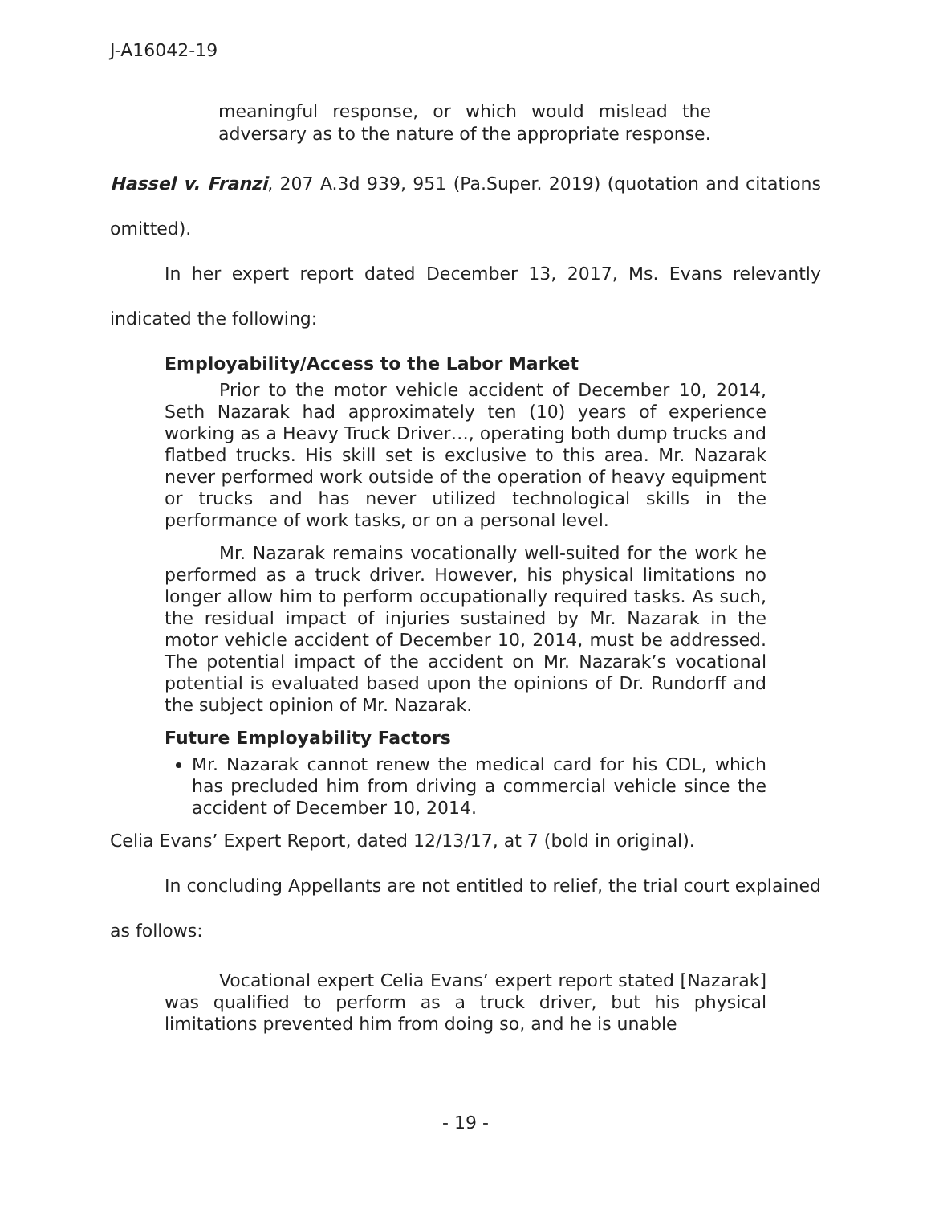J-A16042-19
meaningful response, or which would mislead the adversary as to the nature of the appropriate response.
Hassel v. Franzi, 207 A.3d 939, 951 (Pa.Super. 2019) (quotation and citations omitted).
In her expert report dated December 13, 2017, Ms. Evans relevantly indicated the following:
Employability/Access to the Labor Market
Prior to the motor vehicle accident of December 10, 2014, Seth Nazarak had approximately ten (10) years of experience working as a Heavy Truck Driver…, operating both dump trucks and flatbed trucks. His skill set is exclusive to this area. Mr. Nazarak never performed work outside of the operation of heavy equipment or trucks and has never utilized technological skills in the performance of work tasks, or on a personal level.
Mr. Nazarak remains vocationally well-suited for the work he performed as a truck driver. However, his physical limitations no longer allow him to perform occupationally required tasks. As such, the residual impact of injuries sustained by Mr. Nazarak in the motor vehicle accident of December 10, 2014, must be addressed. The potential impact of the accident on Mr. Nazarak’s vocational potential is evaluated based upon the opinions of Dr. Rundorff and the subject opinion of Mr. Nazarak.
Future Employability Factors
Mr. Nazarak cannot renew the medical card for his CDL, which has precluded him from driving a commercial vehicle since the accident of December 10, 2014.
Celia Evans’ Expert Report, dated 12/13/17, at 7 (bold in original).
In concluding Appellants are not entitled to relief, the trial court explained as follows:
Vocational expert Celia Evans’ expert report stated [Nazarak] was qualified to perform as a truck driver, but his physical limitations prevented him from doing so, and he is unable
- 19 -